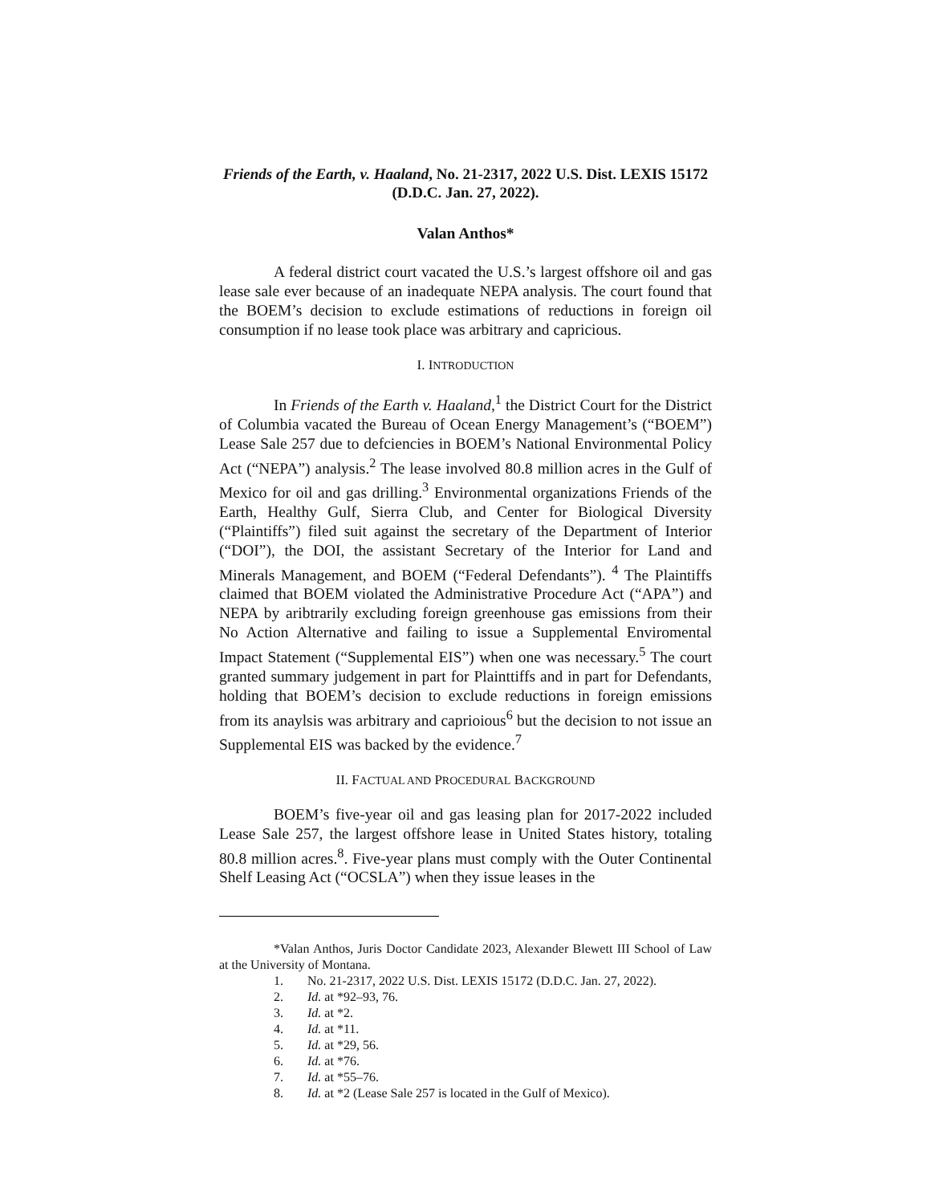Friends of the Earth, v. Haaland, No. 21-2317, 2022 U.S. Dist. LEXIS 15172 (D.D.C. Jan. 27, 2022).
Valan Anthos*
A federal district court vacated the U.S.’s largest offshore oil and gas lease sale ever because of an inadequate NEPA analysis. The court found that the BOEM’s decision to exclude estimations of reductions in foreign oil consumption if no lease took place was arbitrary and capricious.
I. INTRODUCTION
In Friends of the Earth v. Haaland,<sup>1</sup> the District Court for the District of Columbia vacated the Bureau of Ocean Energy Management’s (“BOEM”) Lease Sale 257 due to defciencies in BOEM’s National Environmental Policy Act (“NEPA”) analysis.<sup>2</sup> The lease involved 80.8 million acres in the Gulf of Mexico for oil and gas drilling.<sup>3</sup> Environmental organizations Friends of the Earth, Healthy Gulf, Sierra Club, and Center for Biological Diversity (“Plaintiffs”) filed suit against the secretary of the Department of Interior (“DOI”), the DOI, the assistant Secretary of the Interior for Land and Minerals Management, and BOEM (“Federal Defendants”). <sup>4</sup> The Plaintiffs claimed that BOEM violated the Administrative Procedure Act (“APA”) and NEPA by aribtrarily excluding foreign greenhouse gas emissions from their No Action Alternative and failing to issue a Supplemental Enviromental Impact Statement (“Supplemental EIS”) when one was necessary.<sup>5</sup> The court granted summary judgement in part for Plainttiffs and in part for Defendants, holding that BOEM’s decision to exclude reductions in foreign emissions from its anaylsis was arbitrary and caprioious<sup>6</sup> but the decision to not issue an Supplemental EIS was backed by the evidence.<sup>7</sup>
II. FACTUAL AND PROCEDURAL BACKGROUND
BOEM’s five-year oil and gas leasing plan for 2017-2022 included Lease Sale 257, the largest offshore lease in United States history, totaling 80.8 million acres.<sup>8</sup>. Five-year plans must comply with the Outer Continental Shelf Leasing Act (“OCSLA”) when they issue leases in the
*Valan Anthos, Juris Doctor Candidate 2023, Alexander Blewett III School of Law at the University of Montana.
1. No. 21-2317, 2022 U.S. Dist. LEXIS 15172 (D.D.C. Jan. 27, 2022).
2. Id. at *92–93, 76.
3. Id. at *2.
4. Id. at *11.
5. Id. at *29, 56.
6. Id. at *76.
7. Id. at *55–76.
8. Id. at *2 (Lease Sale 257 is located in the Gulf of Mexico).